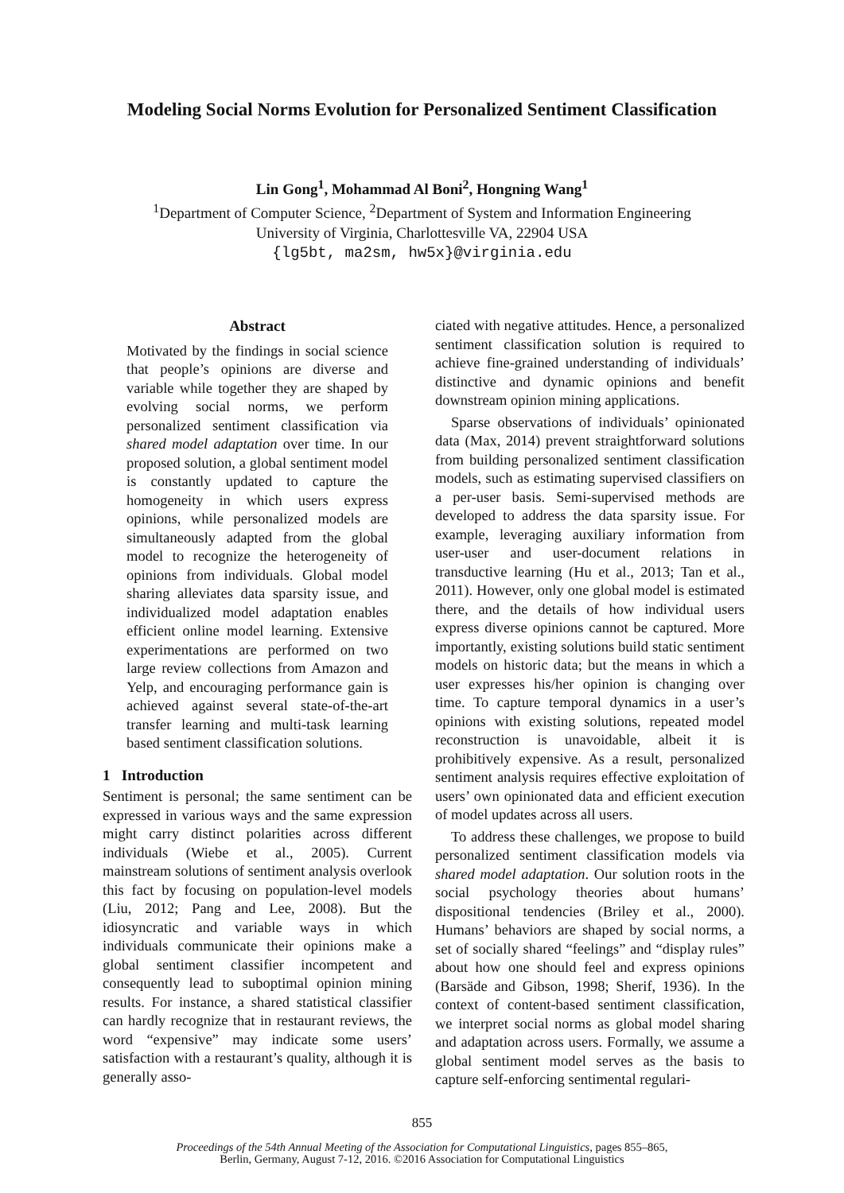Modeling Social Norms Evolution for Personalized Sentiment Classification
Lin Gong<sup>1</sup>, Mohammad Al Boni<sup>2</sup>, Hongning Wang<sup>1</sup>
<sup>1</sup> Department of Computer Science, <sup>2</sup>Department of System and Information Engineering
University of Virginia, Charlottesville VA, 22904 USA
{lg5bt, ma2sm, hw5x}@virginia.edu
Abstract
Motivated by the findings in social science that people’s opinions are diverse and variable while together they are shaped by evolving social norms, we perform personalized sentiment classification via shared model adaptation over time. In our proposed solution, a global sentiment model is constantly updated to capture the homogeneity in which users express opinions, while personalized models are simultaneously adapted from the global model to recognize the heterogeneity of opinions from individuals. Global model sharing alleviates data sparsity issue, and individualized model adaptation enables efficient online model learning. Extensive experimentations are performed on two large review collections from Amazon and Yelp, and encouraging performance gain is achieved against several state-of-the-art transfer learning and multi-task learning based sentiment classification solutions.
1 Introduction
Sentiment is personal; the same sentiment can be expressed in various ways and the same expression might carry distinct polarities across different individuals (Wiebe et al., 2005). Current mainstream solutions of sentiment analysis overlook this fact by focusing on population-level models (Liu, 2012; Pang and Lee, 2008). But the idiosyncratic and variable ways in which individuals communicate their opinions make a global sentiment classifier incompetent and consequently lead to suboptimal opinion mining results. For instance, a shared statistical classifier can hardly recognize that in restaurant reviews, the word “expensive” may indicate some users’ satisfaction with a restaurant’s quality, although it is generally asso-
ciated with negative attitudes. Hence, a personalized sentiment classification solution is required to achieve fine-grained understanding of individuals’ distinctive and dynamic opinions and benefit downstream opinion mining applications.
Sparse observations of individuals’ opinionated data (Max, 2014) prevent straightforward solutions from building personalized sentiment classification models, such as estimating supervised classifiers on a per-user basis. Semi-supervised methods are developed to address the data sparsity issue. For example, leveraging auxiliary information from user-user and user-document relations in transductive learning (Hu et al., 2013; Tan et al., 2011). However, only one global model is estimated there, and the details of how individual users express diverse opinions cannot be captured. More importantly, existing solutions build static sentiment models on historic data; but the means in which a user expresses his/her opinion is changing over time. To capture temporal dynamics in a user’s opinions with existing solutions, repeated model reconstruction is unavoidable, albeit it is prohibitively expensive. As a result, personalized sentiment analysis requires effective exploitation of users’ own opinionated data and efficient execution of model updates across all users.
To address these challenges, we propose to build personalized sentiment classification models via shared model adaptation. Our solution roots in the social psychology theories about humans’ dispositional tendencies (Briley et al., 2000). Humans’ behaviors are shaped by social norms, a set of socially shared “feelings” and “display rules” about how one should feel and express opinions (Barsäde and Gibson, 1998; Sherif, 1936). In the context of content-based sentiment classification, we interpret social norms as global model sharing and adaptation across users. Formally, we assume a global sentiment model serves as the basis to capture self-enforcing sentimental regulari-
855
Proceedings of the 54th Annual Meeting of the Association for Computational Linguistics, pages 855–865,
Berlin, Germany, August 7-12, 2016. ©2016 Association for Computational Linguistics